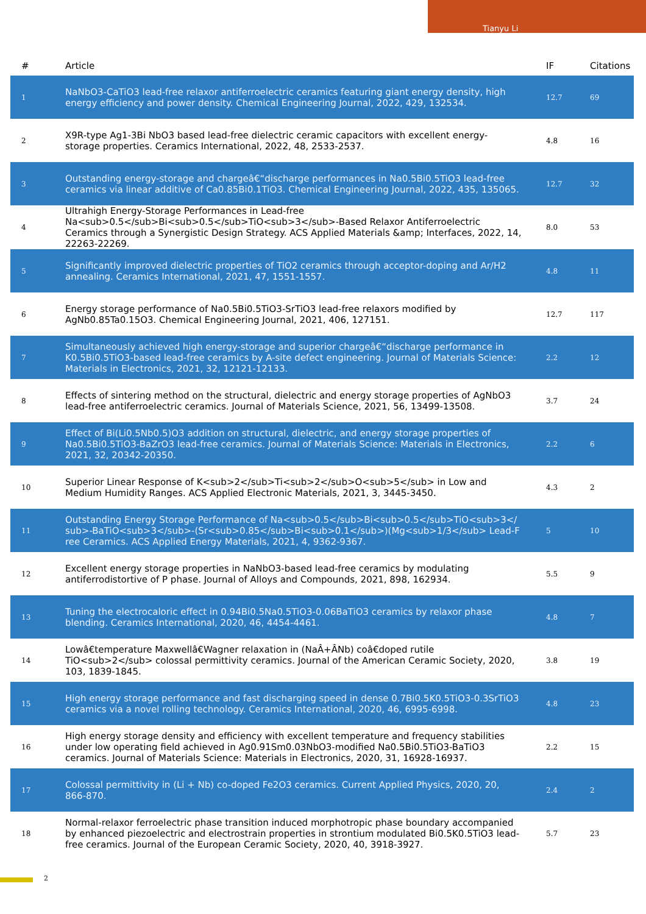Tianyu Li
| # | Article | IF | Citations |
| --- | --- | --- | --- |
| 1 | NaNbO3-CaTiO3 lead-free relaxor antiferroelectric ceramics featuring giant energy density, high energy efficiency and power density. Chemical Engineering Journal, 2022, 429, 132534. | 12.7 | 69 |
| 2 | X9R-type Ag1-3Bi NbO3 based lead-free dielectric ceramic capacitors with excellent energy-storage properties. Ceramics International, 2022, 48, 2533-2537. | 4.8 | 16 |
| 3 | Outstanding energy-storage and chargeâ€“discharge performances in Na0.5Bi0.5TiO3 lead-free ceramics via linear additive of Ca0.85Bi0.1TiO3. Chemical Engineering Journal, 2022, 435, 135065. | 12.7 | 32 |
| 4 | Ultrahigh Energy-Storage Performances in Lead-free Na<sub>0.5</sub>Bi<sub>0.5</sub>TiO<sub>3</sub>-Based Relaxor Antiferroelectric Ceramics through a Synergistic Design Strategy. ACS Applied Materials &amp; Interfaces, 2022, 14, 22263-22269. | 8.0 | 53 |
| 5 | Significantly improved dielectric properties of TiO2 ceramics through acceptor-doping and Ar/H2 annealing. Ceramics International, 2021, 47, 1551-1557. | 4.8 | 11 |
| 6 | Energy storage performance of Na0.5Bi0.5TiO3-SrTiO3 lead-free relaxors modified by AgNb0.85Ta0.15O3. Chemical Engineering Journal, 2021, 406, 127151. | 12.7 | 117 |
| 7 | Simultaneously achieved high energy-storage and superior chargeâ€“discharge performance in K0.5Bi0.5TiO3-based lead-free ceramics by A-site defect engineering. Journal of Materials Science: Materials in Electronics, 2021, 32, 12121-12133. | 2.2 | 12 |
| 8 | Effects of sintering method on the structural, dielectric and energy storage properties of AgNbO3 lead-free antiferroelectric ceramics. Journal of Materials Science, 2021, 56, 13499-13508. | 3.7 | 24 |
| 9 | Effect of Bi(Li0.5Nb0.5)O3 addition on structural, dielectric, and energy storage properties of Na0.5Bi0.5TiO3-BaZrO3 lead-free ceramics. Journal of Materials Science: Materials in Electronics, 2021, 32, 20342-20350. | 2.2 | 6 |
| 10 | Superior Linear Response of K<sub>2</sub>Ti<sub>2</sub>O<sub>5</sub> in Low and Medium Humidity Ranges. ACS Applied Electronic Materials, 2021, 3, 3445-3450. | 4.3 | 2 |
| 11 | Outstanding Energy Storage Performance of Na<sub>0.5</sub>Bi<sub>0.5</sub>TiO<sub>3</sub>-BaTiO<sub>3</sub>-(Sr<sub>0.85</sub>Bi<sub>0.1</sub>)(Mg<sub>1/3</sub> Lead-Free Ceramics. ACS Applied Energy Materials, 2021, 4, 9362-9367. | 5 | 10 |
| 12 | Excellent energy storage properties in NaNbO3-based lead-free ceramics by modulating antiferrodistortive of P phase. Journal of Alloys and Compounds, 2021, 898, 162934. | 5.5 | 9 |
| 13 | Tuning the electrocaloric effect in 0.94Bi0.5Na0.5TiO3-0.06BaTiO3 ceramics by relaxor phase blending. Ceramics International, 2020, 46, 4454-4461. | 4.8 | 7 |
| 14 | Lowâ€temperature Maxwellâ€Wagner relaxation in (NaÂ+ÂNb) coâ€doped rutile TiO<sub>2</sub> colossal permittivity ceramics. Journal of the American Ceramic Society, 2020, 103, 1839-1845. | 3.8 | 19 |
| 15 | High energy storage performance and fast discharging speed in dense 0.7Bi0.5K0.5TiO3-0.3SrTiO3 ceramics via a novel rolling technology. Ceramics International, 2020, 46, 6995-6998. | 4.8 | 23 |
| 16 | High energy storage density and efficiency with excellent temperature and frequency stabilities under low operating field achieved in Ag0.91Sm0.03NbO3-modified Na0.5Bi0.5TiO3-BaTiO3 ceramics. Journal of Materials Science: Materials in Electronics, 2020, 31, 16928-16937. | 2.2 | 15 |
| 17 | Colossal permittivity in (Li + Nb) co-doped Fe2O3 ceramics. Current Applied Physics, 2020, 20, 866-870. | 2.4 | 2 |
| 18 | Normal-relaxor ferroelectric phase transition induced morphotropic phase boundary accompanied by enhanced piezoelectric and electrostrain properties in strontium modulated Bi0.5K0.5TiO3 lead-free ceramics. Journal of the European Ceramic Society, 2020, 40, 3918-3927. | 5.7 | 23 |
2